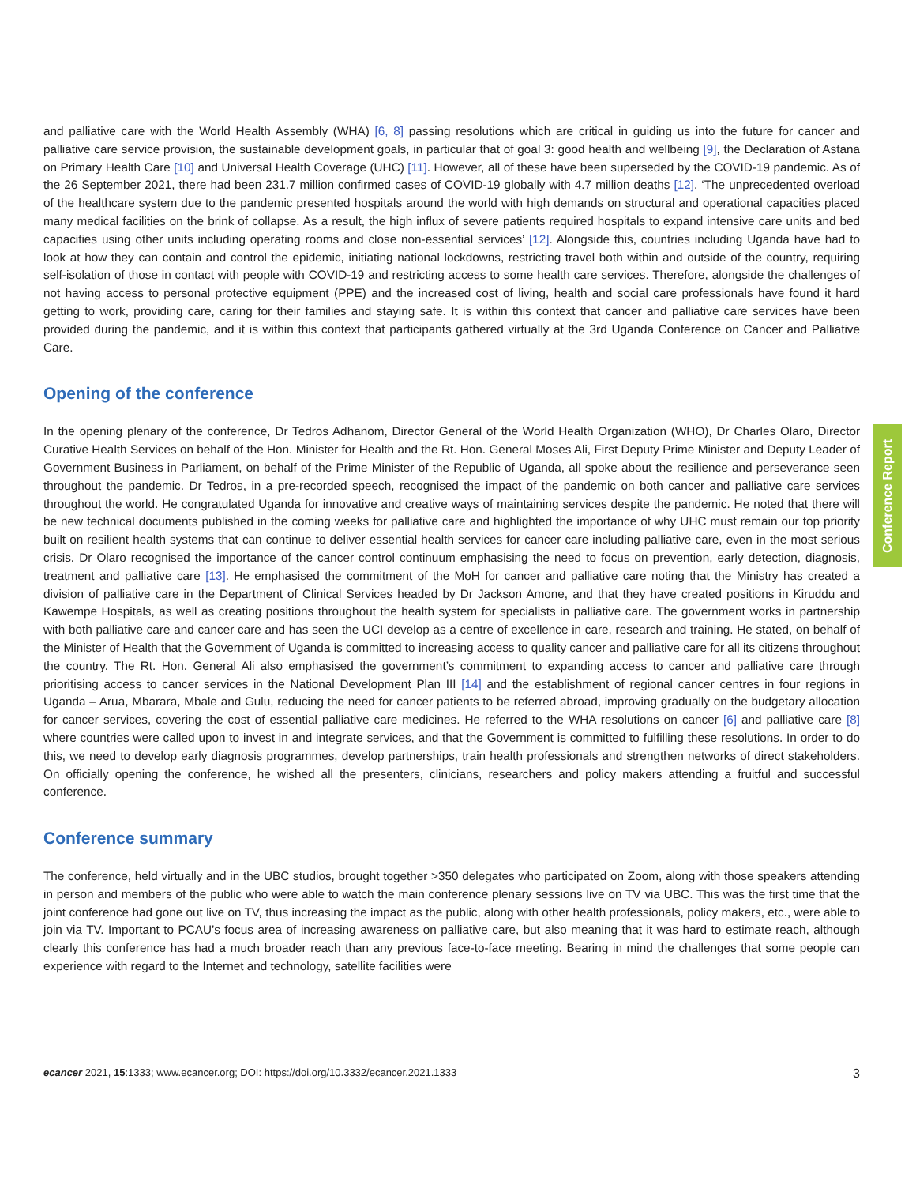and palliative care with the World Health Assembly (WHA) [6, 8] passing resolutions which are critical in guiding us into the future for cancer and palliative care service provision, the sustainable development goals, in particular that of goal 3: good health and wellbeing [9], the Declaration of Astana on Primary Health Care [10] and Universal Health Coverage (UHC) [11]. However, all of these have been superseded by the COVID-19 pandemic. As of the 26 September 2021, there had been 231.7 million confirmed cases of COVID-19 globally with 4.7 million deaths [12]. ‘The unprecedented overload of the healthcare system due to the pandemic presented hospitals around the world with high demands on structural and operational capacities placed many medical facilities on the brink of collapse. As a result, the high influx of severe patients required hospitals to expand intensive care units and bed capacities using other units including operating rooms and close non-essential services’ [12]. Alongside this, countries including Uganda have had to look at how they can contain and control the epidemic, initiating national lockdowns, restricting travel both within and outside of the country, requiring self-isolation of those in contact with people with COVID-19 and restricting access to some health care services. Therefore, alongside the challenges of not having access to personal protective equipment (PPE) and the increased cost of living, health and social care professionals have found it hard getting to work, providing care, caring for their families and staying safe. It is within this context that cancer and palliative care services have been provided during the pandemic, and it is within this context that participants gathered virtually at the 3rd Uganda Conference on Cancer and Palliative Care.
Opening of the conference
In the opening plenary of the conference, Dr Tedros Adhanom, Director General of the World Health Organization (WHO), Dr Charles Olaro, Director Curative Health Services on behalf of the Hon. Minister for Health and the Rt. Hon. General Moses Ali, First Deputy Prime Minister and Deputy Leader of Government Business in Parliament, on behalf of the Prime Minister of the Republic of Uganda, all spoke about the resilience and perseverance seen throughout the pandemic. Dr Tedros, in a pre-recorded speech, recognised the impact of the pandemic on both cancer and palliative care services throughout the world. He congratulated Uganda for innovative and creative ways of maintaining services despite the pandemic. He noted that there will be new technical documents published in the coming weeks for palliative care and highlighted the importance of why UHC must remain our top priority built on resilient health systems that can continue to deliver essential health services for cancer care including palliative care, even in the most serious crisis. Dr Olaro recognised the importance of the cancer control continuum emphasising the need to focus on prevention, early detection, diagnosis, treatment and palliative care [13]. He emphasised the commitment of the MoH for cancer and palliative care noting that the Ministry has created a division of palliative care in the Department of Clinical Services headed by Dr Jackson Amone, and that they have created positions in Kiruddu and Kawempe Hospitals, as well as creating positions throughout the health system for specialists in palliative care. The government works in partnership with both palliative care and cancer care and has seen the UCI develop as a centre of excellence in care, research and training. He stated, on behalf of the Minister of Health that the Government of Uganda is committed to increasing access to quality cancer and palliative care for all its citizens throughout the country. The Rt. Hon. General Ali also emphasised the government’s commitment to expanding access to cancer and palliative care through prioritising access to cancer services in the National Development Plan III [14] and the establishment of regional cancer centres in four regions in Uganda – Arua, Mbarara, Mbale and Gulu, reducing the need for cancer patients to be referred abroad, improving gradually on the budgetary allocation for cancer services, covering the cost of essential palliative care medicines. He referred to the WHA resolutions on cancer [6] and palliative care [8] where countries were called upon to invest in and integrate services, and that the Government is committed to fulfilling these resolutions. In order to do this, we need to develop early diagnosis programmes, develop partnerships, train health professionals and strengthen networks of direct stakeholders. On officially opening the conference, he wished all the presenters, clinicians, researchers and policy makers attending a fruitful and successful conference.
Conference summary
The conference, held virtually and in the UBC studios, brought together >350 delegates who participated on Zoom, along with those speakers attending in person and members of the public who were able to watch the main conference plenary sessions live on TV via UBC. This was the first time that the joint conference had gone out live on TV, thus increasing the impact as the public, along with other health professionals, policy makers, etc., were able to join via TV. Important to PCAU’s focus area of increasing awareness on palliative care, but also meaning that it was hard to estimate reach, although clearly this conference has had a much broader reach than any previous face-to-face meeting. Bearing in mind the challenges that some people can experience with regard to the Internet and technology, satellite facilities were
Conference Report
ecancer 2021, 15:1333; www.ecancer.org; DOI: https://doi.org/10.3332/ecancer.2021.1333 3